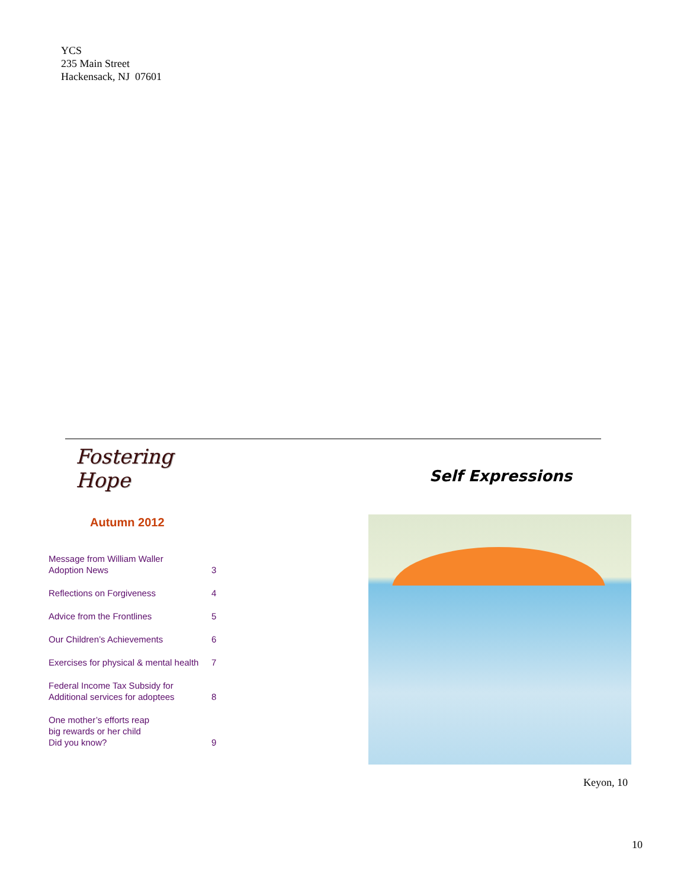YCS
235 Main Street
Hackensack, NJ 07601
Fostering Hope
Autumn 2012
| Message from William Waller Adoption News | 3 |
| Reflections on Forgiveness | 4 |
| Advice from the Frontlines | 5 |
| Our Children’s Achievements | 6 |
| Exercises for physical & mental health | 7 |
| Federal Income Tax Subsidy for Additional services for adoptees | 8 |
| One mother’s efforts reap big rewards or her child Did you know? | 9 |
Self Expressions
Keyon, 10
10